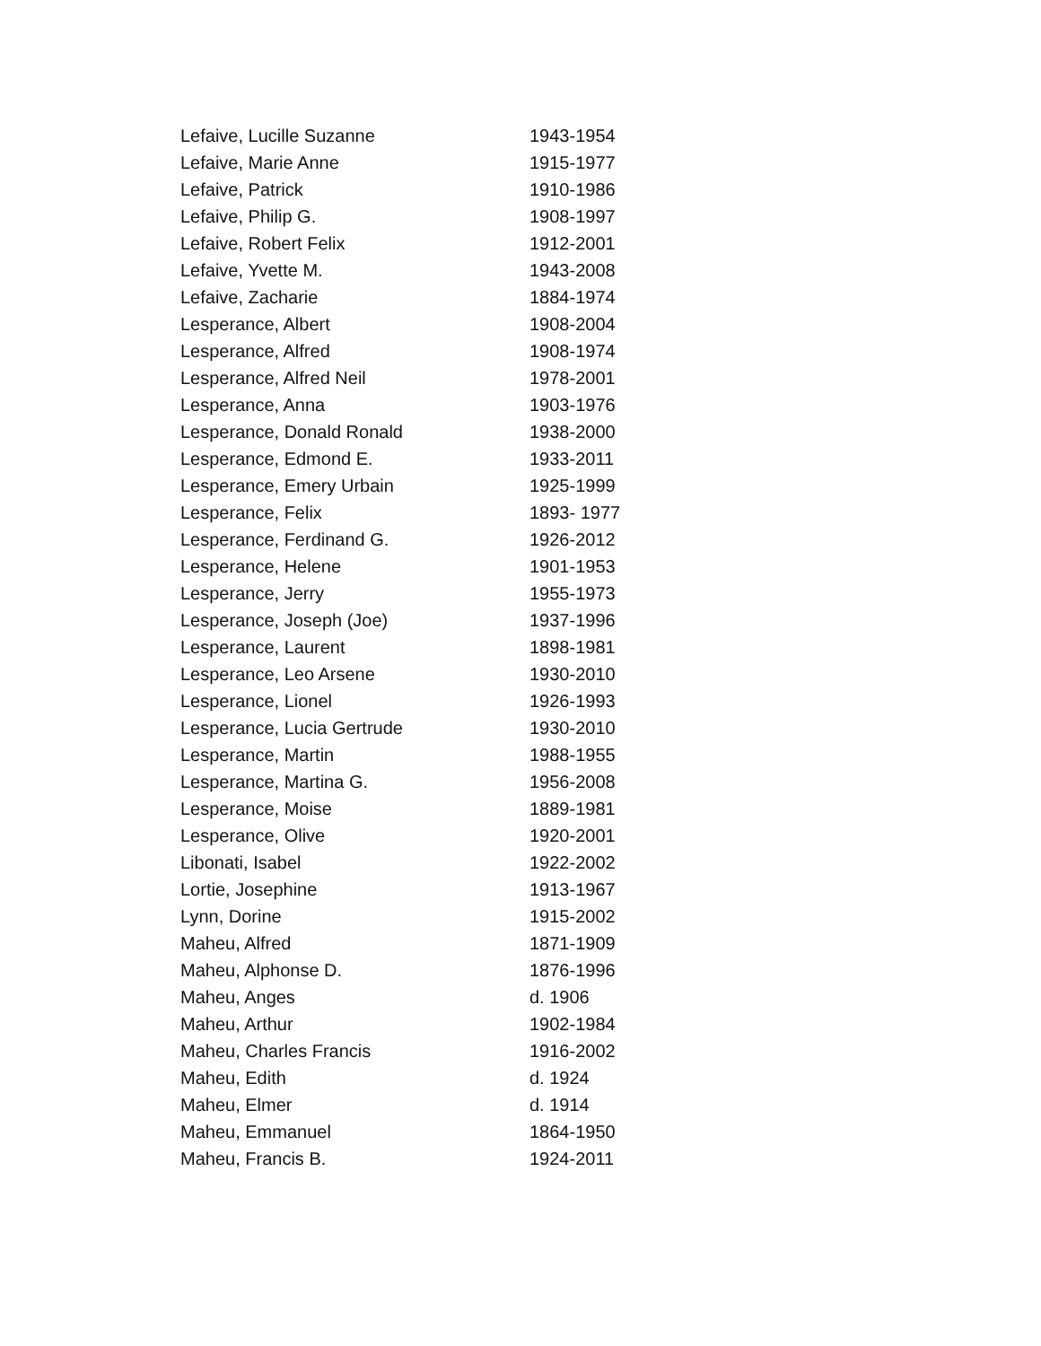| Lefaive, Lucille Suzanne | 1943-1954 |
| Lefaive, Marie Anne | 1915-1977 |
| Lefaive, Patrick | 1910-1986 |
| Lefaive, Philip G. | 1908-1997 |
| Lefaive, Robert Felix | 1912-2001 |
| Lefaive, Yvette M. | 1943-2008 |
| Lefaive, Zacharie | 1884-1974 |
| Lesperance, Albert | 1908-2004 |
| Lesperance, Alfred | 1908-1974 |
| Lesperance, Alfred Neil | 1978-2001 |
| Lesperance, Anna | 1903-1976 |
| Lesperance, Donald Ronald | 1938-2000 |
| Lesperance, Edmond E. | 1933-2011 |
| Lesperance, Emery Urbain | 1925-1999 |
| Lesperance, Felix | 1893- 1977 |
| Lesperance, Ferdinand G. | 1926-2012 |
| Lesperance, Helene | 1901-1953 |
| Lesperance, Jerry | 1955-1973 |
| Lesperance, Joseph (Joe) | 1937-1996 |
| Lesperance, Laurent | 1898-1981 |
| Lesperance, Leo Arsene | 1930-2010 |
| Lesperance, Lionel | 1926-1993 |
| Lesperance, Lucia Gertrude | 1930-2010 |
| Lesperance, Martin | 1988-1955 |
| Lesperance, Martina G. | 1956-2008 |
| Lesperance, Moise | 1889-1981 |
| Lesperance, Olive | 1920-2001 |
| Libonati, Isabel | 1922-2002 |
| Lortie, Josephine | 1913-1967 |
| Lynn, Dorine | 1915-2002 |
| Maheu, Alfred | 1871-1909 |
| Maheu, Alphonse D. | 1876-1996 |
| Maheu, Anges | d. 1906 |
| Maheu, Arthur | 1902-1984 |
| Maheu, Charles Francis | 1916-2002 |
| Maheu, Edith | d. 1924 |
| Maheu, Elmer | d. 1914 |
| Maheu, Emmanuel | 1864-1950 |
| Maheu, Francis B. | 1924-2011 |